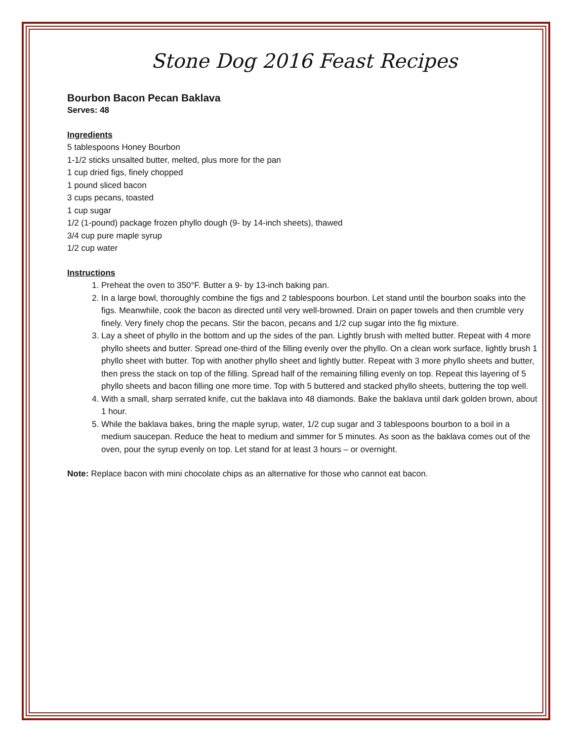Stone Dog 2016 Feast Recipes
Bourbon Bacon Pecan Baklava
Serves: 48
Ingredients
5 tablespoons Honey Bourbon
1-1/2 sticks unsalted butter, melted, plus more for the pan
1 cup dried figs, finely chopped
1 pound sliced bacon
3 cups pecans, toasted
1 cup sugar
1/2 (1-pound) package frozen phyllo dough (9- by 14-inch sheets), thawed
3/4 cup pure maple syrup
1/2 cup water
Instructions
1. Preheat the oven to 350°F. Butter a 9- by 13-inch baking pan.
2. In a large bowl, thoroughly combine the figs and 2 tablespoons bourbon. Let stand until the bourbon soaks into the figs. Meanwhile, cook the bacon as directed until very well-browned. Drain on paper towels and then crumble very finely. Very finely chop the pecans. Stir the bacon, pecans and 1/2 cup sugar into the fig mixture.
3. Lay a sheet of phyllo in the bottom and up the sides of the pan. Lightly brush with melted butter. Repeat with 4 more phyllo sheets and butter. Spread one-third of the filling evenly over the phyllo. On a clean work surface, lightly brush 1 phyllo sheet with butter. Top with another phyllo sheet and lightly butter. Repeat with 3 more phyllo sheets and butter, then press the stack on top of the filling. Spread half of the remaining filling evenly on top. Repeat this layering of 5 phyllo sheets and bacon filling one more time. Top with 5 buttered and stacked phyllo sheets, buttering the top well.
4. With a small, sharp serrated knife, cut the baklava into 48 diamonds. Bake the baklava until dark golden brown, about 1 hour.
5. While the baklava bakes, bring the maple syrup, water, 1/2 cup sugar and 3 tablespoons bourbon to a boil in a medium saucepan. Reduce the heat to medium and simmer for 5 minutes. As soon as the baklava comes out of the oven, pour the syrup evenly on top. Let stand for at least 3 hours – or overnight.
Note: Replace bacon with mini chocolate chips as an alternative for those who cannot eat bacon.